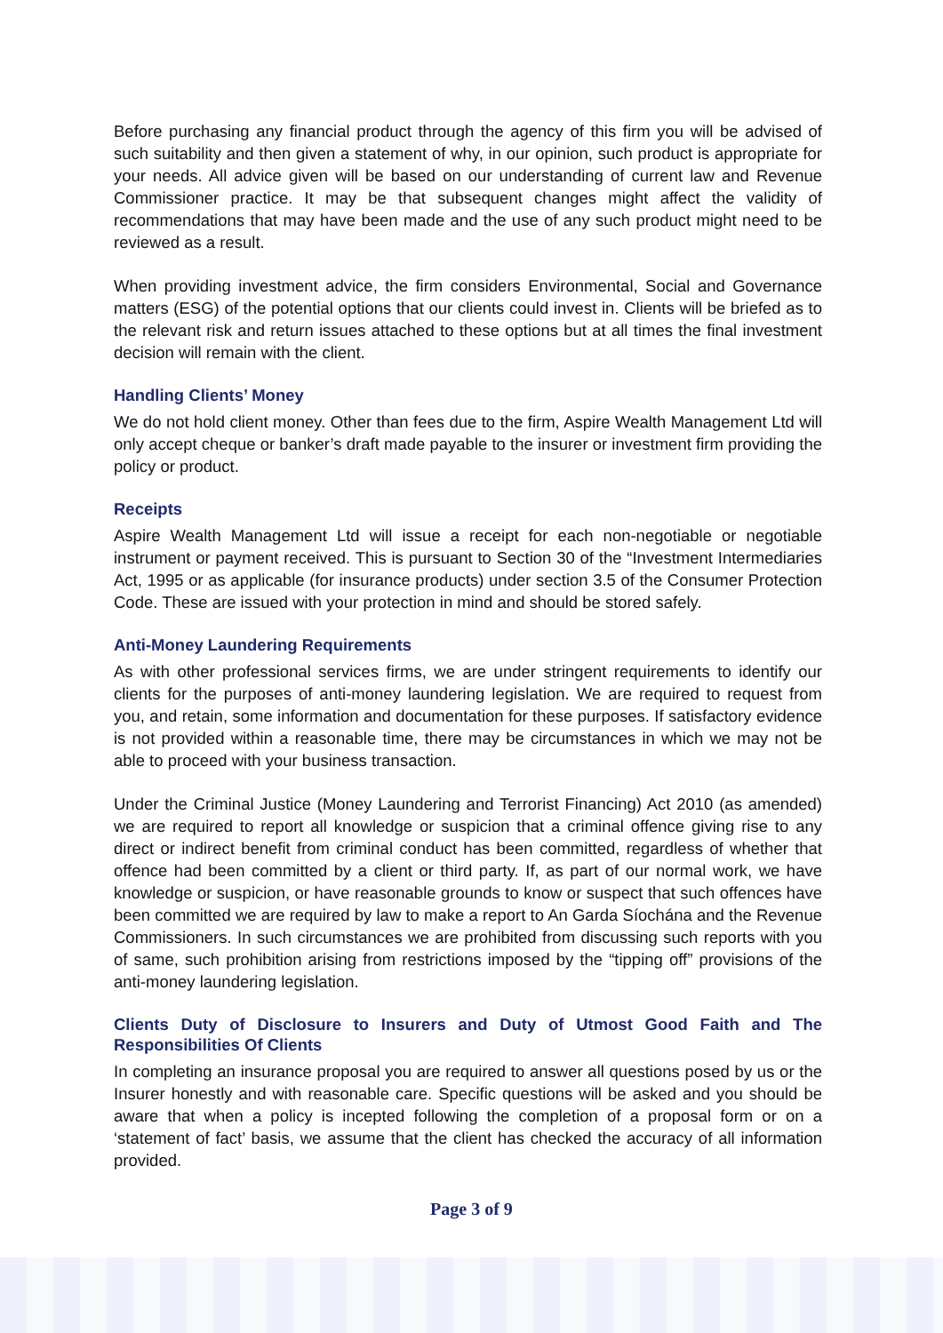Before purchasing any financial product through the agency of this firm you will be advised of such suitability and then given a statement of why, in our opinion, such product is appropriate for your needs. All advice given will be based on our understanding of current law and Revenue Commissioner practice. It may be that subsequent changes might affect the validity of recommendations that may have been made and the use of any such product might need to be reviewed as a result.
When providing investment advice, the firm considers Environmental, Social and Governance matters (ESG) of the potential options that our clients could invest in. Clients will be briefed as to the relevant risk and return issues attached to these options but at all times the final investment decision will remain with the client.
Handling Clients’ Money
We do not hold client money. Other than fees due to the firm, Aspire Wealth Management Ltd will only accept cheque or banker’s draft made payable to the insurer or investment firm providing the policy or product.
Receipts
Aspire Wealth Management Ltd will issue a receipt for each non-negotiable or negotiable instrument or payment received. This is pursuant to Section 30 of the “Investment Intermediaries Act, 1995 or as applicable (for insurance products) under section 3.5 of the Consumer Protection Code. These are issued with your protection in mind and should be stored safely.
Anti-Money Laundering Requirements
As with other professional services firms, we are under stringent requirements to identify our clients for the purposes of anti-money laundering legislation. We are required to request from you, and retain, some information and documentation for these purposes. If satisfactory evidence is not provided within a reasonable time, there may be circumstances in which we may not be able to proceed with your business transaction.
Under the Criminal Justice (Money Laundering and Terrorist Financing) Act 2010 (as amended) we are required to report all knowledge or suspicion that a criminal offence giving rise to any direct or indirect benefit from criminal conduct has been committed, regardless of whether that offence had been committed by a client or third party. If, as part of our normal work, we have knowledge or suspicion, or have reasonable grounds to know or suspect that such offences have been committed we are required by law to make a report to An Garda Síochána and the Revenue Commissioners. In such circumstances we are prohibited from discussing such reports with you of same, such prohibition arising from restrictions imposed by the “tipping off” provisions of the anti-money laundering legislation.
Clients Duty of Disclosure to Insurers and Duty of Utmost Good Faith and The Responsibilities Of Clients
In completing an insurance proposal you are required to answer all questions posed by us or the Insurer honestly and with reasonable care. Specific questions will be asked and you should be aware that when a policy is incepted following the completion of a proposal form or on a ‘statement of fact’ basis, we assume that the client has checked the accuracy of all information provided.
Page 3 of 9